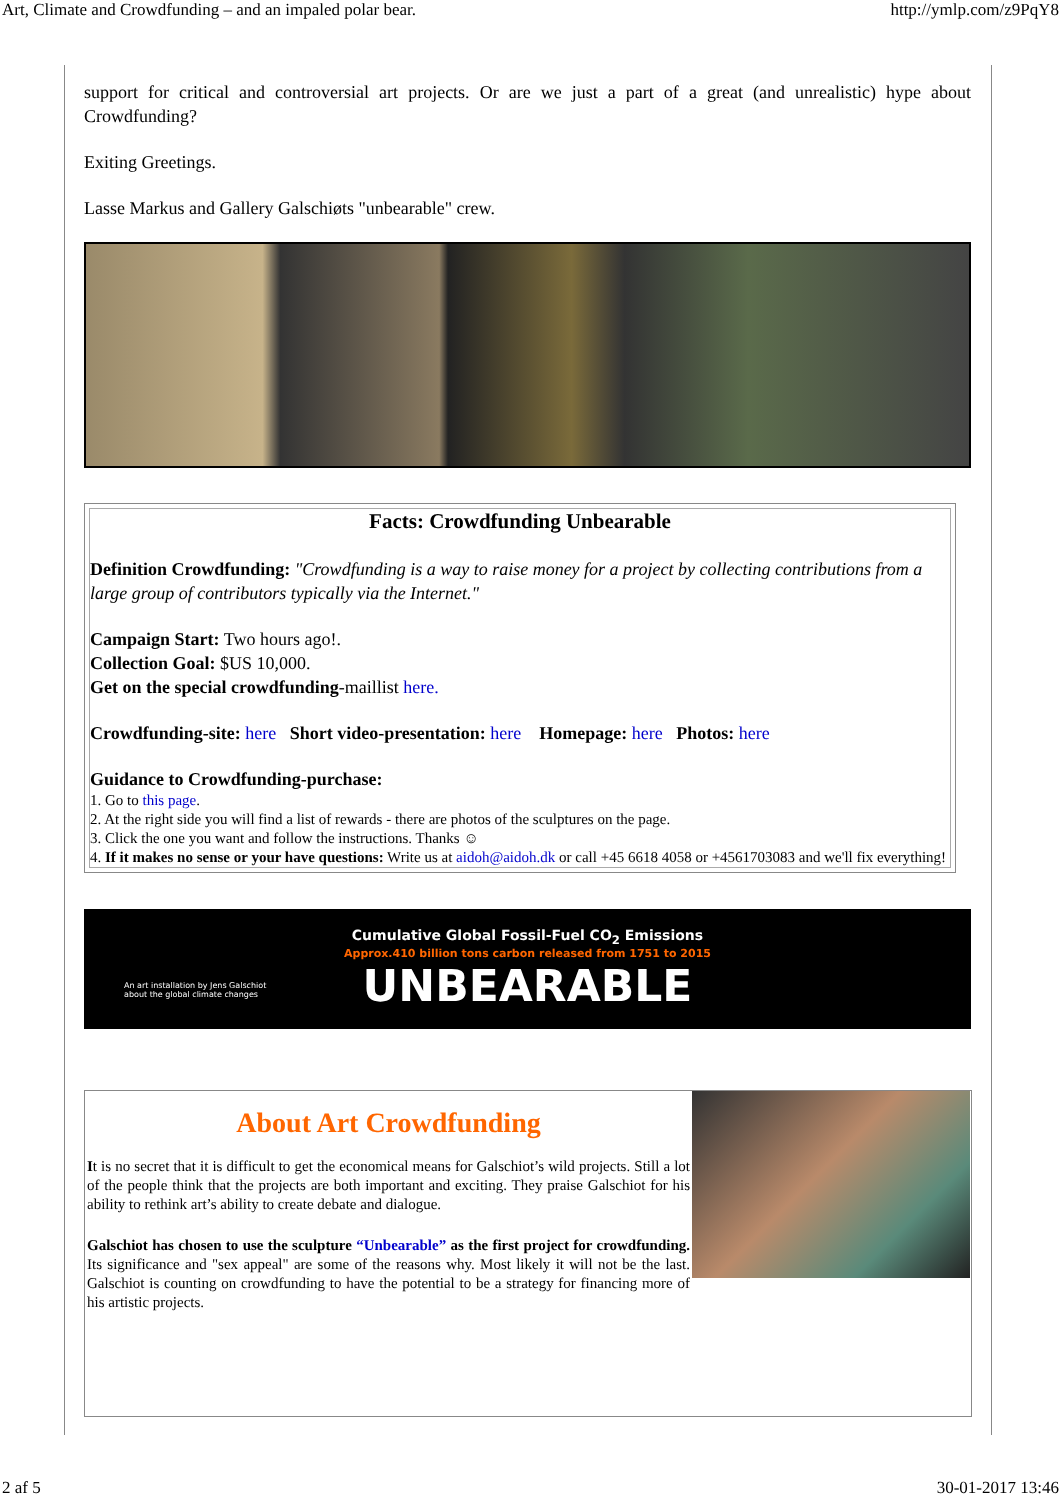Art, Climate and Crowdfunding – and an impaled polar bear. http://ymlp.com/z9PqY8
support for critical and controversial art projects. Or are we just a part of a great (and unrealistic) hype about Crowdfunding?
Exiting Greetings.
Lasse Markus and Gallery Galschiøts "unbearable" crew.
Facts: Crowdfunding Unbearable
Definition Crowdfunding: "Crowdfunding is a way to raise money for a project by collecting contributions from a large group of contributors typically via the Internet."
Campaign Start: Two hours ago!.
Collection Goal: $US 10,000.
Get on the special crowdfunding-maillist here.
Crowdfunding-site: here Short video-presentation: here Homepage: here Photos: here
Guidance to Crowdfunding-purchase:
1. Go to this page.
2. At the right side you will find a list of rewards - there are photos of the sculptures on the page.
3. Click the one you want and follow the instructions. Thanks ☺
4. If it makes no sense or your have questions: Write us at aidoh@aidoh.dk or call +45 6618 4058 or +4561703083 and we'll fix everything!
Cumulative Global Fossil-Fuel CO<sub>2</sub> Emissions
Approx.410 billion tons carbon released from 1751 to 2015
UNBEARABLE
An art installation by Jens Galschiot
about the global climate changes
About Art Crowdfunding
It is no secret that it is difficult to get the economical means for Galschiot’s wild projects. Still a lot of the people think that the projects are both important and exciting. They praise Galschiot for his ability to rethink art’s ability to create debate and dialogue.
Galschiot has chosen to use the sculpture “Unbearable” as the first project for crowdfunding. Its significance and "sex appeal" are some of the reasons why. Most likely it will not be the last. Galschiot is counting on crowdfunding to have the potential to be a strategy for financing more of his artistic projects.
2 af 5 30-01-2017 13:46